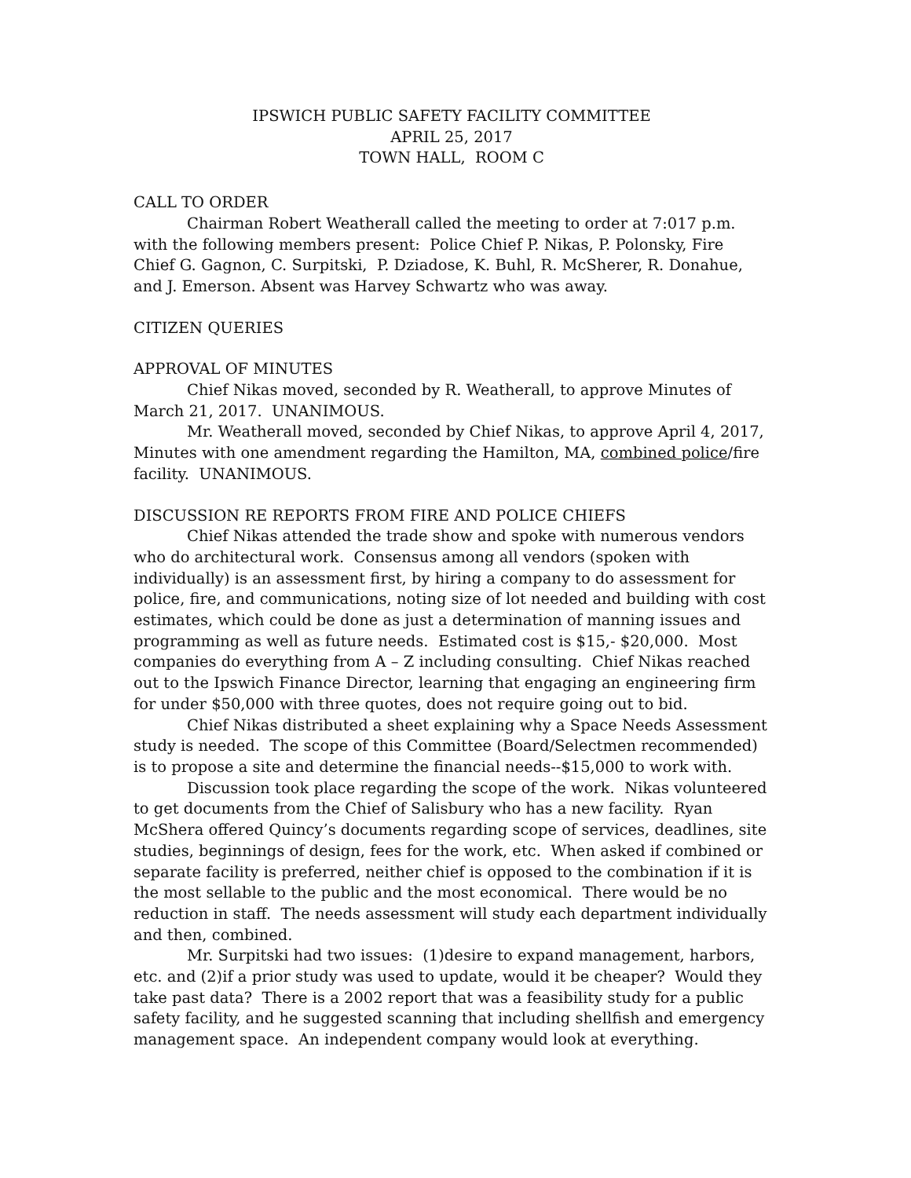IPSWICH PUBLIC SAFETY FACILITY COMMITTEE
APRIL 25, 2017
TOWN HALL, ROOM C
CALL TO ORDER
Chairman Robert Weatherall called the meeting to order at 7:017 p.m. with the following members present: Police Chief P. Nikas, P. Polonsky, Fire Chief G. Gagnon, C. Surpitski, P. Dziadose, K. Buhl, R. McSherer, R. Donahue, and J. Emerson. Absent was Harvey Schwartz who was away.
CITIZEN QUERIES
APPROVAL OF MINUTES
Chief Nikas moved, seconded by R. Weatherall, to approve Minutes of March 21, 2017. UNANIMOUS.
Mr. Weatherall moved, seconded by Chief Nikas, to approve April 4, 2017, Minutes with one amendment regarding the Hamilton, MA, combined police/fire facility. UNANIMOUS.
DISCUSSION RE REPORTS FROM FIRE AND POLICE CHIEFS
Chief Nikas attended the trade show and spoke with numerous vendors who do architectural work. Consensus among all vendors (spoken with individually) is an assessment first, by hiring a company to do assessment for police, fire, and communications, noting size of lot needed and building with cost estimates, which could be done as just a determination of manning issues and programming as well as future needs. Estimated cost is $15,- $20,000. Most companies do everything from A – Z including consulting. Chief Nikas reached out to the Ipswich Finance Director, learning that engaging an engineering firm for under $50,000 with three quotes, does not require going out to bid.
Chief Nikas distributed a sheet explaining why a Space Needs Assessment study is needed. The scope of this Committee (Board/Selectmen recommended) is to propose a site and determine the financial needs--$15,000 to work with.
Discussion took place regarding the scope of the work. Nikas volunteered to get documents from the Chief of Salisbury who has a new facility. Ryan McShera offered Quincy’s documents regarding scope of services, deadlines, site studies, beginnings of design, fees for the work, etc. When asked if combined or separate facility is preferred, neither chief is opposed to the combination if it is the most sellable to the public and the most economical. There would be no reduction in staff. The needs assessment will study each department individually and then, combined.
Mr. Surpitski had two issues: (1)desire to expand management, harbors, etc. and (2)if a prior study was used to update, would it be cheaper? Would they take past data? There is a 2002 report that was a feasibility study for a public safety facility, and he suggested scanning that including shellfish and emergency management space. An independent company would look at everything.